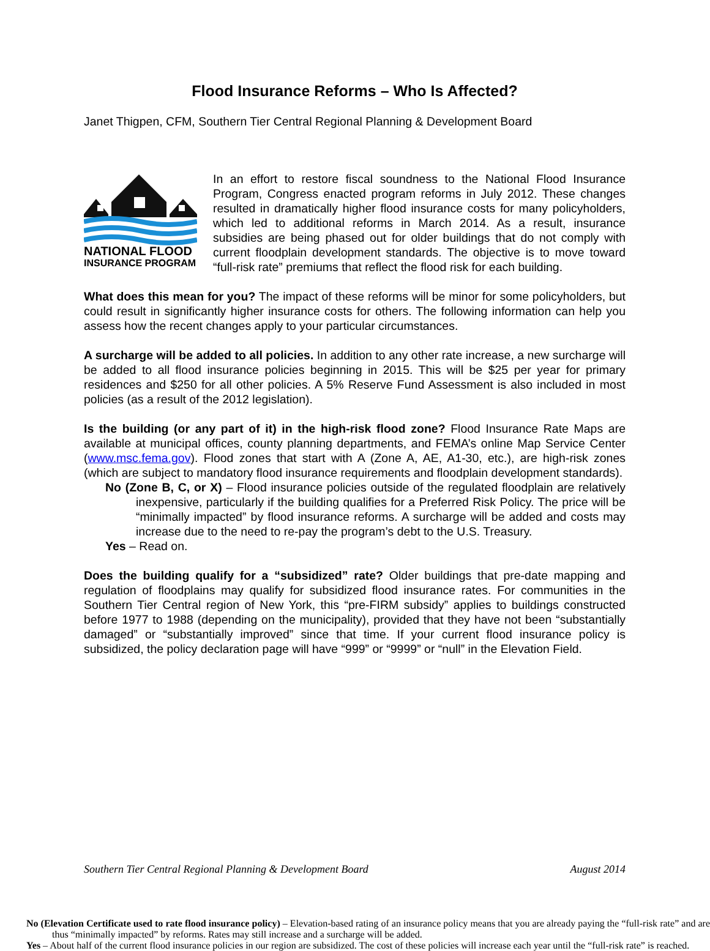Flood Insurance Reforms – Who Is Affected?
Janet Thigpen, CFM, Southern Tier Central Regional Planning & Development Board
NATIONAL FLOOD
INSURANCE PROGRAM
In an effort to restore fiscal soundness to the National Flood Insurance Program, Congress enacted program reforms in July 2012. These changes resulted in dramatically higher flood insurance costs for many policyholders, which led to additional reforms in March 2014. As a result, insurance subsidies are being phased out for older buildings that do not comply with current floodplain development standards. The objective is to move toward “full-risk rate” premiums that reflect the flood risk for each building.
What does this mean for you? The impact of these reforms will be minor for some policyholders, but could result in significantly higher insurance costs for others. The following information can help you assess how the recent changes apply to your particular circumstances.
A surcharge will be added to all policies. In addition to any other rate increase, a new surcharge will be added to all flood insurance policies beginning in 2015. This will be $25 per year for primary residences and $250 for all other policies. A 5% Reserve Fund Assessment is also included in most policies (as a result of the 2012 legislation).
Is the building (or any part of it) in the high-risk flood zone? Flood Insurance Rate Maps are available at municipal offices, county planning departments, and FEMA’s online Map Service Center (www.msc.fema.gov). Flood zones that start with A (Zone A, AE, A1-30, etc.), are high-risk zones (which are subject to mandatory flood insurance requirements and floodplain development standards).
No (Zone B, C, or X) – Flood insurance policies outside of the regulated floodplain are relatively inexpensive, particularly if the building qualifies for a Preferred Risk Policy. The price will be “minimally impacted” by flood insurance reforms. A surcharge will be added and costs may increase due to the need to re-pay the program’s debt to the U.S. Treasury.
Yes – Read on.
Does the building qualify for a “subsidized” rate? Older buildings that pre-date mapping and regulation of floodplains may qualify for subsidized flood insurance rates. For communities in the Southern Tier Central region of New York, this “pre-FIRM subsidy” applies to buildings constructed before 1977 to 1988 (depending on the municipality), provided that they have not been “substantially damaged” or “substantially improved” since that time. If your current flood insurance policy is subsidized, the policy declaration page will have “999” or “9999” or “null” in the Elevation Field.
No (Elevation Certificate used to rate flood insurance policy) – Elevation-based rating of an insurance policy means that you are already paying the “full-risk rate” and are thus “minimally impacted” by reforms. Rates may still increase and a surcharge will be added.
Yes – About half of the current flood insurance policies in our region are subsidized. The cost of these policies will increase each year until the “full-risk rate” is reached.
Southern Tier Central Regional Planning & Development Board August 2014